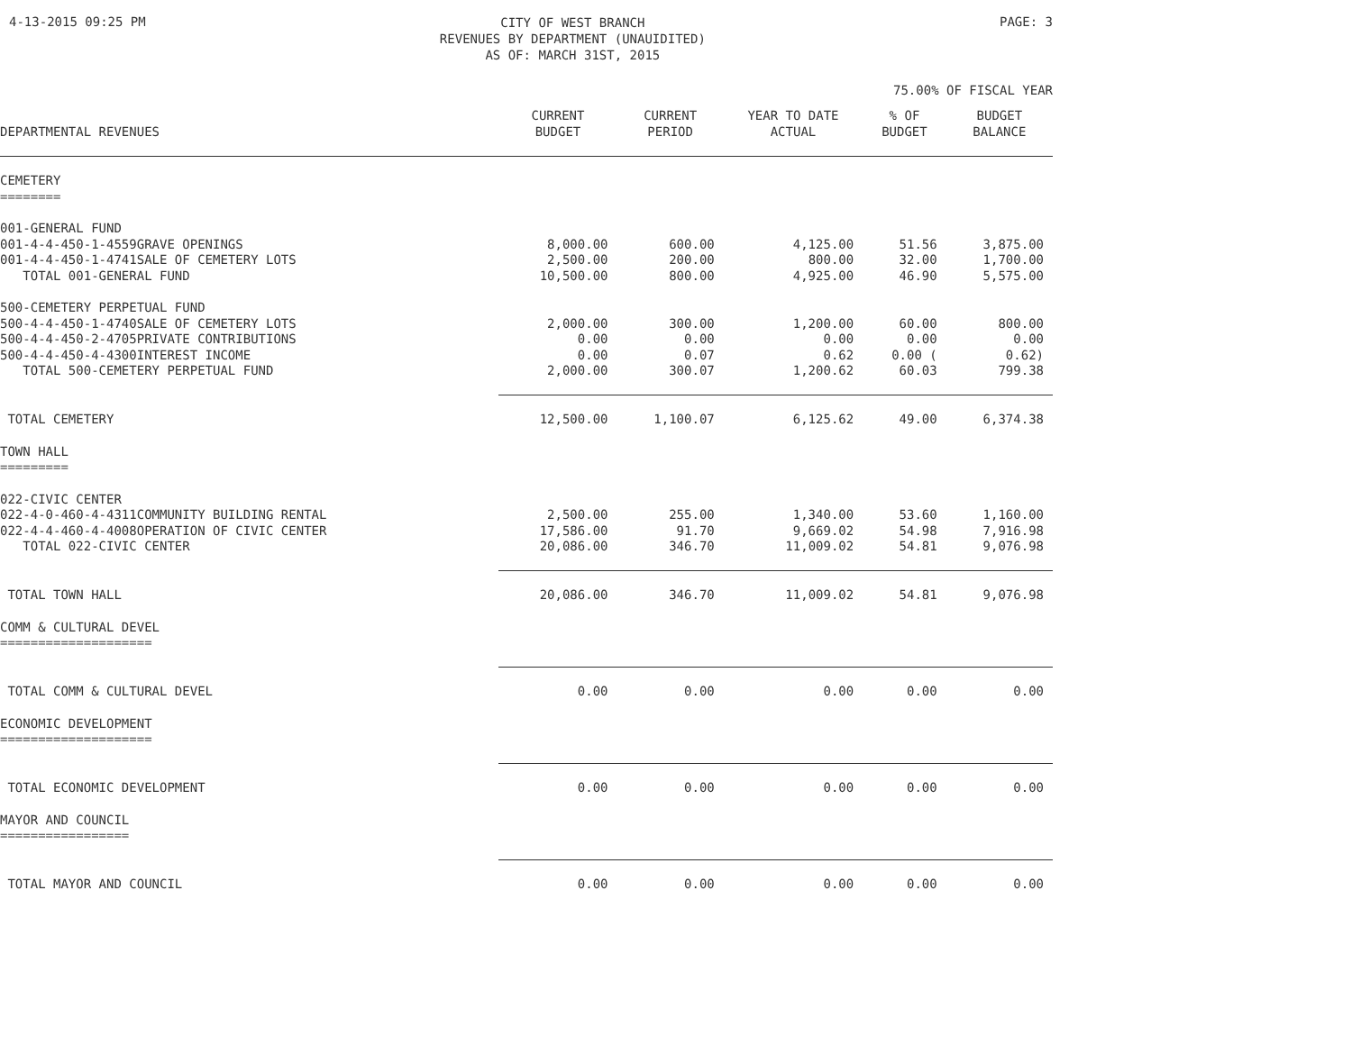4-13-2015 09:25 PM
CITY OF WEST BRANCH
REVENUES BY DEPARTMENT (UNAUIDITED)
AS OF: MARCH 31ST, 2015
PAGE: 3
75.00% OF FISCAL YEAR
| DEPARTMENTAL REVENUES | CURRENT BUDGET | CURRENT PERIOD | YEAR TO DATE ACTUAL | % OF BUDGET | BUDGET BALANCE |
| --- | --- | --- | --- | --- | --- |
| CEMETERY ======== | | | | | |
| 001-GENERAL FUND | | | | | |
| 001-4-4-450-1-4559GRAVE OPENINGS | 8,000.00 | 600.00 | 4,125.00 | 51.56 | 3,875.00 |
| 001-4-4-450-1-4741SALE OF CEMETERY LOTS | 2,500.00 | 200.00 | 800.00 | 32.00 | 1,700.00 |
| TOTAL 001-GENERAL FUND | 10,500.00 | 800.00 | 4,925.00 | 46.90 | 5,575.00 |
| 500-CEMETERY PERPETUAL FUND | | | | | |
| 500-4-4-450-1-4740SALE OF CEMETERY LOTS | 2,000.00 | 300.00 | 1,200.00 | 60.00 | 800.00 |
| 500-4-4-450-2-4705PRIVATE CONTRIBUTIONS | 0.00 | 0.00 | 0.00 | 0.00 | 0.00 |
| 500-4-4-450-4-4300INTEREST INCOME | 0.00 | 0.07 | 0.62 | 0.00 ( | 0.62) |
| TOTAL 500-CEMETERY PERPETUAL FUND | 2,000.00 | 300.07 | 1,200.62 | 60.03 | 799.38 |
| TOTAL CEMETERY | 12,500.00 | 1,100.07 | 6,125.62 | 49.00 | 6,374.38 |
| TOWN HALL ========= | | | | | |
| 022-CIVIC CENTER | | | | | |
| 022-4-0-460-4-4311COMMUNITY BUILDING RENTAL | 2,500.00 | 255.00 | 1,340.00 | 53.60 | 1,160.00 |
| 022-4-4-460-4-4008OPERATION OF CIVIC CENTER | 17,586.00 | 91.70 | 9,669.02 | 54.98 | 7,916.98 |
| TOTAL 022-CIVIC CENTER | 20,086.00 | 346.70 | 11,009.02 | 54.81 | 9,076.98 |
| TOTAL TOWN HALL | 20,086.00 | 346.70 | 11,009.02 | 54.81 | 9,076.98 |
| COMM & CULTURAL DEVEL ==================== | | | | | |
| TOTAL COMM & CULTURAL DEVEL | 0.00 | 0.00 | 0.00 | 0.00 | 0.00 |
| ECONOMIC DEVELOPMENT ==================== | | | | | |
| TOTAL ECONOMIC DEVELOPMENT | 0.00 | 0.00 | 0.00 | 0.00 | 0.00 |
| MAYOR AND COUNCIL ================= | | | | | |
| TOTAL MAYOR AND COUNCIL | 0.00 | 0.00 | 0.00 | 0.00 | 0.00 |